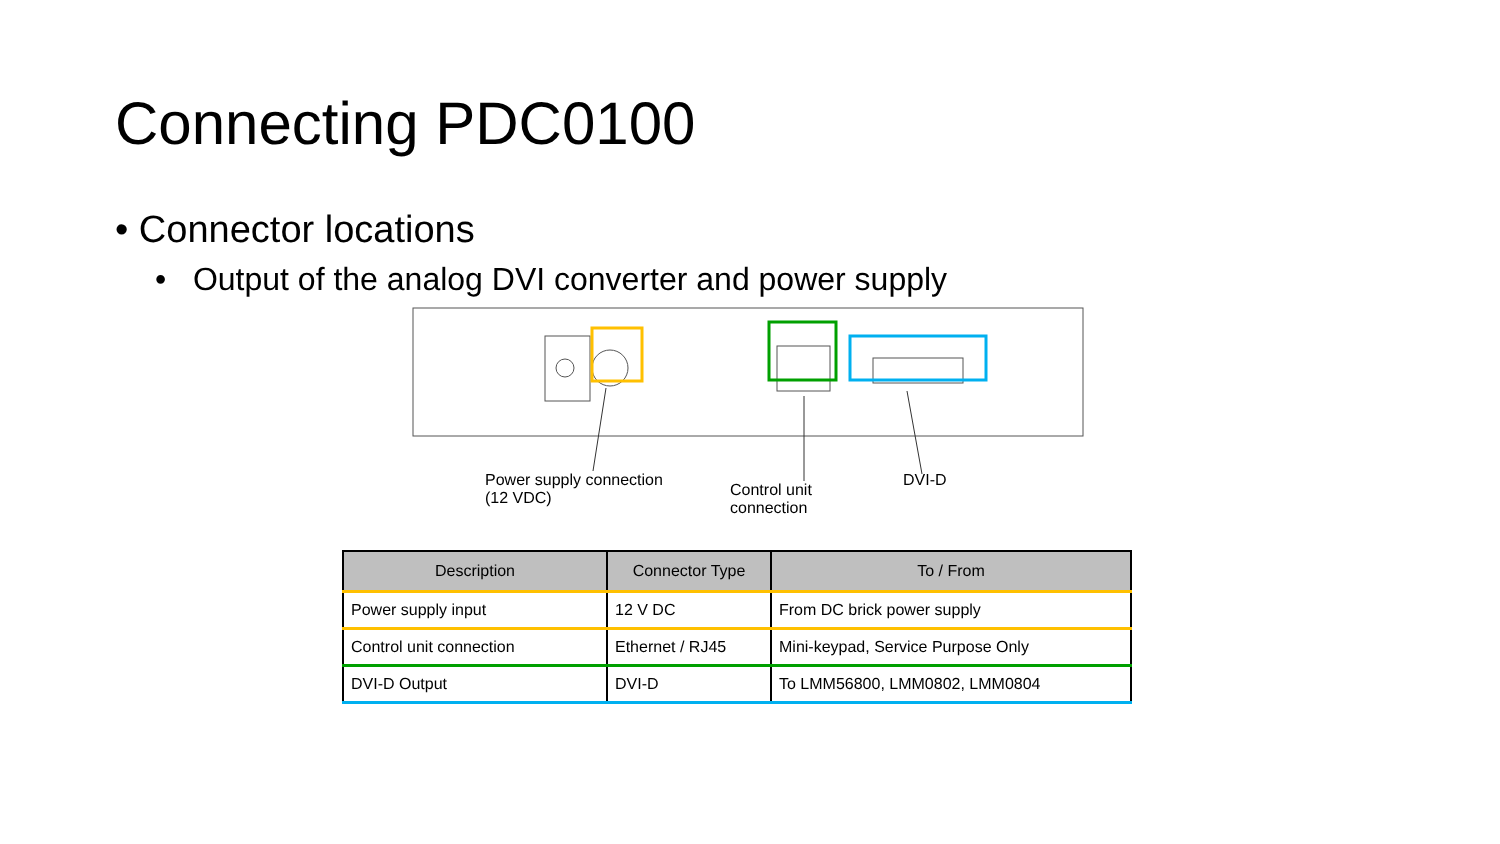Connecting PDC0100
• Connector locations
• Output of the analog DVI converter and power supply
Power supply connection
(12 VDC)
Control unit
connection
DVI-D
| Description | Connector Type | To / From |
| --- | --- | --- |
| Power supply input | 12 V DC | From DC brick power supply |
| Control unit connection | Ethernet / RJ45 | Mini-keypad, Service Purpose Only |
| DVI-D Output | DVI-D | To LMM56800, LMM0802, LMM0804 |